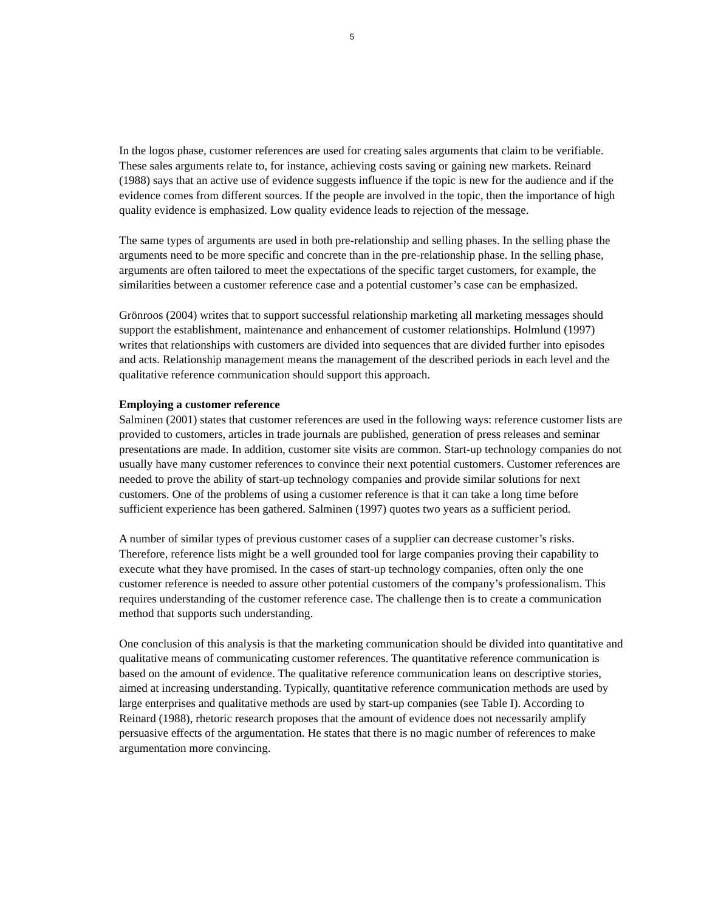5
In the logos phase, customer references are used for creating sales arguments that claim to be verifiable. These sales arguments relate to, for instance, achieving costs saving or gaining new markets. Reinard (1988) says that an active use of evidence suggests influence if the topic is new for the audience and if the evidence comes from different sources. If the people are involved in the topic, then the importance of high quality evidence is emphasized. Low quality evidence leads to rejection of the message.
The same types of arguments are used in both pre-relationship and selling phases. In the selling phase the arguments need to be more specific and concrete than in the pre-relationship phase. In the selling phase, arguments are often tailored to meet the expectations of the specific target customers, for example, the similarities between a customer reference case and a potential customer’s case can be emphasized.
Grönroos (2004) writes that to support successful relationship marketing all marketing messages should support the establishment, maintenance and enhancement of customer relationships. Holmlund (1997) writes that relationships with customers are divided into sequences that are divided further into episodes and acts. Relationship management means the management of the described periods in each level and the qualitative reference communication should support this approach.
Employing a customer reference
Salminen (2001) states that customer references are used in the following ways: reference customer lists are provided to customers, articles in trade journals are published, generation of press releases and seminar presentations are made. In addition, customer site visits are common. Start-up technology companies do not usually have many customer references to convince their next potential customers. Customer references are needed to prove the ability of start-up technology companies and provide similar solutions for next customers. One of the problems of using a customer reference is that it can take a long time before sufficient experience has been gathered. Salminen (1997) quotes two years as a sufficient period.
A number of similar types of previous customer cases of a supplier can decrease customer’s risks. Therefore, reference lists might be a well grounded tool for large companies proving their capability to execute what they have promised. In the cases of start-up technology companies, often only the one customer reference is needed to assure other potential customers of the company’s professionalism. This requires understanding of the customer reference case. The challenge then is to create a communication method that supports such understanding.
One conclusion of this analysis is that the marketing communication should be divided into quantitative and qualitative means of communicating customer references. The quantitative reference communication is based on the amount of evidence. The qualitative reference communication leans on descriptive stories, aimed at increasing understanding. Typically, quantitative reference communication methods are used by large enterprises and qualitative methods are used by start-up companies (see Table I). According to Reinard (1988), rhetoric research proposes that the amount of evidence does not necessarily amplify persuasive effects of the argumentation. He states that there is no magic number of references to make argumentation more convincing.